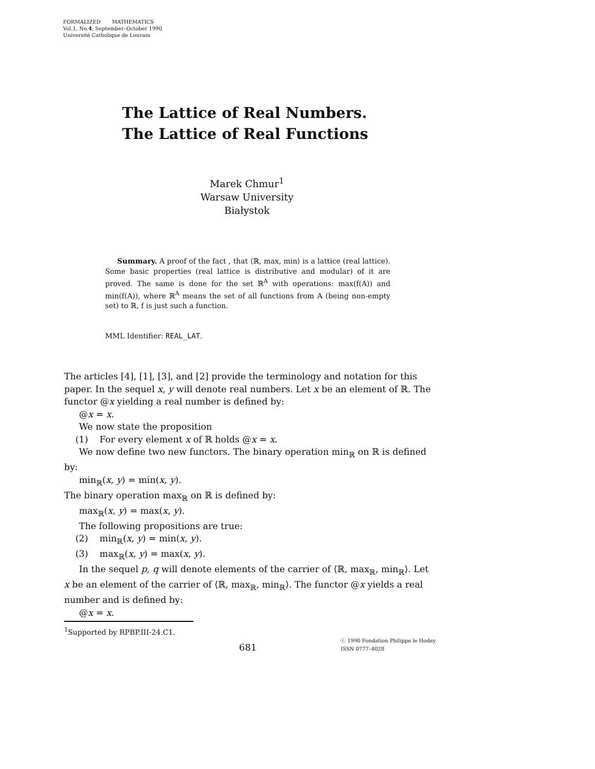FORMALIZED MATHEMATICS
Vol.1, No.4, September–October 1990
Université Catholique de Louvain
The Lattice of Real Numbers.
The Lattice of Real Functions
Marek Chmur<sup>1</sup>
Warsaw University
Białystok
Summary. A proof of the fact , that ⟨ℝ, max, min⟩ is a lattice (real lattice). Some basic properties (real lattice is distributive and modular) of it are proved. The same is done for the set ℝ<sup>A</sup> with operations: max(f(A)) and min(f(A)), where ℝ<sup>A</sup> means the set of all functions from A (being non-empty set) to ℝ, f is just such a function.
MML Identifier: REAL_LAT.
The articles [4], [1], [3], and [2] provide the terminology and notation for this paper. In the sequel x, y will denote real numbers. Let x be an element of ℝ. The functor @x yielding a real number is defined by:
@x = x.
We now state the proposition
(1) For every element x of ℝ holds @x = x.
We now define two new functors. The binary operation min<sub>ℝ</sub> on ℝ is defined
by:
min<sub>ℝ</sub>(x, y) = min(x, y).
The binary operation max<sub>ℝ</sub> on ℝ is defined by:
max<sub>ℝ</sub>(x, y) = max(x, y).
The following propositions are true:
(2) min<sub>ℝ</sub>(x, y) = min(x, y).
(3) max<sub>ℝ</sub>(x, y) = max(x, y).
In the sequel p, q will denote elements of the carrier of ⟨ℝ, max<sub>ℝ</sub>, min<sub>ℝ</sub>⟩. Let
x be an element of the carrier of ⟨ℝ, max<sub>ℝ</sub>, min<sub>ℝ</sub>⟩. The functor @x yields a real number and is defined by:
@x = x.
<sup>1</sup> Supported by RPBP.III-24.C1.
681
ⓒ 1990 Fondation Philippe le Hodey
ISSN 0777–4028